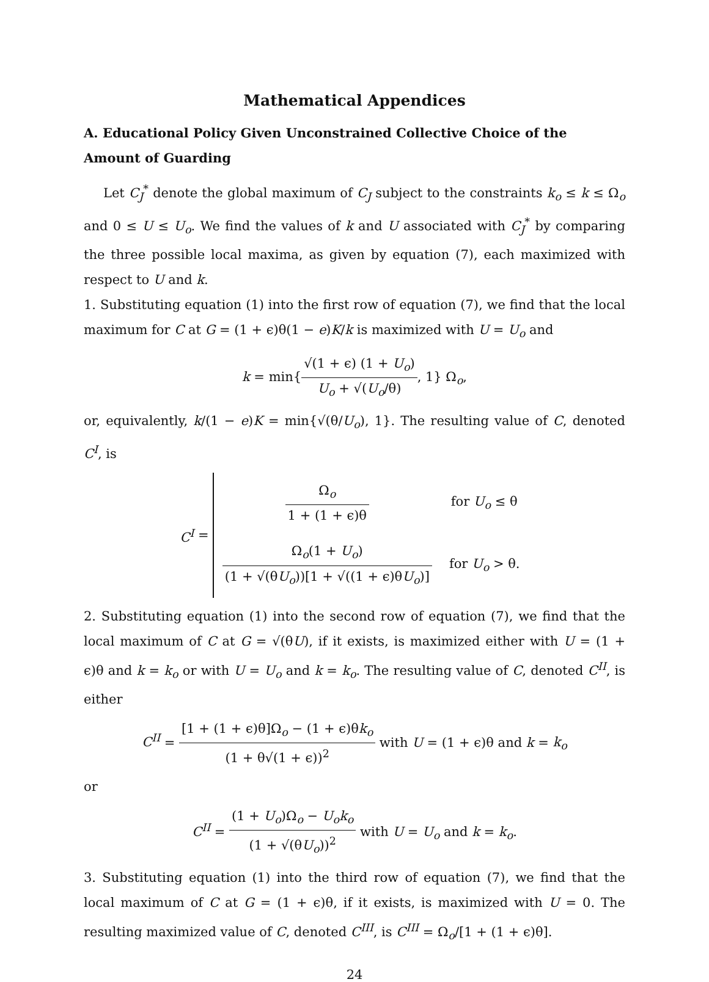Mathematical Appendices
A. Educational Policy Given Unconstrained Collective Choice of the Amount of Guarding
Let C<sub>J</sub><sup>*</sup> denote the global maximum of C<sub>J</sub> subject to the constraints k<sub>o</sub> ≤ k ≤ Ω<sub>o</sub> and 0 ≤ U ≤ U<sub>o</sub>. We find the values of k and U associated with C<sub>J</sub><sup>*</sup> by comparing the three possible local maxima, as given by equation (7), each maximized with respect to U and k.
1. Substituting equation (1) into the first row of equation (7), we find that the local maximum for C at G = (1 + ϵ)θ(1 − e)K/k is maximized with U = U<sub>o</sub> and
k = min{√(1 + ϵ) (1 + U<sub>o</sub>) U<sub>o</sub> + √(U<sub>o</sub>/θ), 1} Ω<sub>o</sub>,
or, equivalently, k/(1 − e)K = min{√(θ/U<sub>o</sub>), 1}. The resulting value of C, denoted C<sup>I</sup>, is
C<sup>I</sup> =
| Ω<sub>o</sub> 1 + (1 + ϵ)θ | for U<sub>o</sub> ≤ θ |
| Ω<sub>o</sub>(1 + U<sub>o</sub> ) (1 + √(θ U<sub>o</sub> ))[1 + √((1 + ϵ)θ U<sub>o</sub> )] | for U<sub>o</sub> > θ. |
2. Substituting equation (1) into the second row of equation (7), we find that the local maximum of C at G = √(θU), if it exists, is maximized either with U = (1 + ϵ)θ and k = k<sub>o</sub> or with U = U<sub>o</sub> and k = k<sub>o</sub>. The resulting value of C, denoted C<sup>II</sup>, is either
C<sup>II</sup> = [1 + (1 + ϵ)θ]Ω<sub>o</sub> − (1 + ϵ)θk<sub>o</sub> (1 + θ√(1 + ϵ))<sup>2</sup> with U = (1 + ϵ)θ and k = k<sub>o</sub>
or
C<sup>II</sup> = (1 + U<sub>o</sub>)Ω<sub>o</sub> − U<sub>o</sub>k<sub>o</sub> (1 + √(θU<sub>o</sub>))<sup>2</sup> with U = U<sub>o</sub> and k = k<sub>o</sub>.
3. Substituting equation (1) into the third row of equation (7), we find that the local maximum of C at G = (1 + ϵ)θ, if it exists, is maximized with U = 0. The resulting maximized value of C, denoted C<sup>III</sup>, is C<sup>III</sup> = Ω<sub>o</sub>/[1 + (1 + ϵ)θ].
24